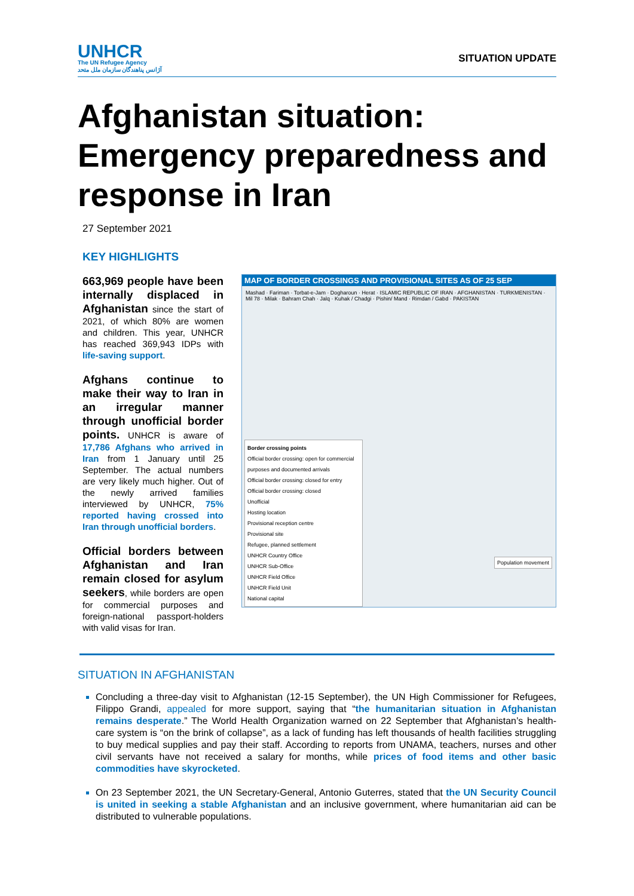UNHCR
The UN Refugee Agency
آژانس پناهندگان سازمان ملل متحد
SITUATION UPDATE
Afghanistan situation: Emergency preparedness and response in Iran
27 September 2021
KEY HIGHLIGHTS
663,969 people have been internally displaced in Afghanistan since the start of 2021, of which 80% are women and children. This year, UNHCR has reached 369,943 IDPs with life-saving support.
Afghans continue to make their way to Iran in an irregular manner through unofficial border points. UNHCR is aware of 17,786 Afghans who arrived in Iran from 1 January until 25 September. The actual numbers are very likely much higher. Out of the newly arrived families interviewed by UNHCR, 75% reported having crossed into Iran through unofficial borders.
Official borders between Afghanistan and Iran remain closed for asylum seekers, while borders are open for commercial purposes and foreign-national passport-holders with valid visas for Iran.
MAP OF BORDER CROSSINGS AND PROVISIONAL SITES AS OF 25 SEP
Mashad · Fariman · Torbat-e-Jam · Dogharoun · Herat · ISLAMIC REPUBLIC OF IRAN · AFGHANISTAN · TURKMENISTAN · Mil 78 · Milak · Bahram Chah · Jalq · Kuhak / Chadgi · Pishin/ Mand · Rimdan / Gabd · PAKISTAN
Border crossing points
Official border crossing: open for commercial purposes and documented arrivals
Official border crossing: closed for entry
Official border crossing: closed
Unofficial
Hosting location
Provisional reception centre
Provisional site
Refugee, planned settlement
UNHCR Country Office
UNHCR Sub-Office
UNHCR Field Office
UNHCR Field Unit
National capital
Population movement
SITUATION IN AFGHANISTAN
Concluding a three-day visit to Afghanistan (12-15 September), the UN High Commissioner for Refugees, Filippo Grandi, appealed for more support, saying that “the humanitarian situation in Afghanistan remains desperate.” The World Health Organization warned on 22 September that Afghanistan’s health-care system is “on the brink of collapse”, as a lack of funding has left thousands of health facilities struggling to buy medical supplies and pay their staff. According to reports from UNAMA, teachers, nurses and other civil servants have not received a salary for months, while prices of food items and other basic commodities have skyrocketed.
On 23 September 2021, the UN Secretary-General, Antonio Guterres, stated that the UN Security Council is united in seeking a stable Afghanistan and an inclusive government, where humanitarian aid can be distributed to vulnerable populations.